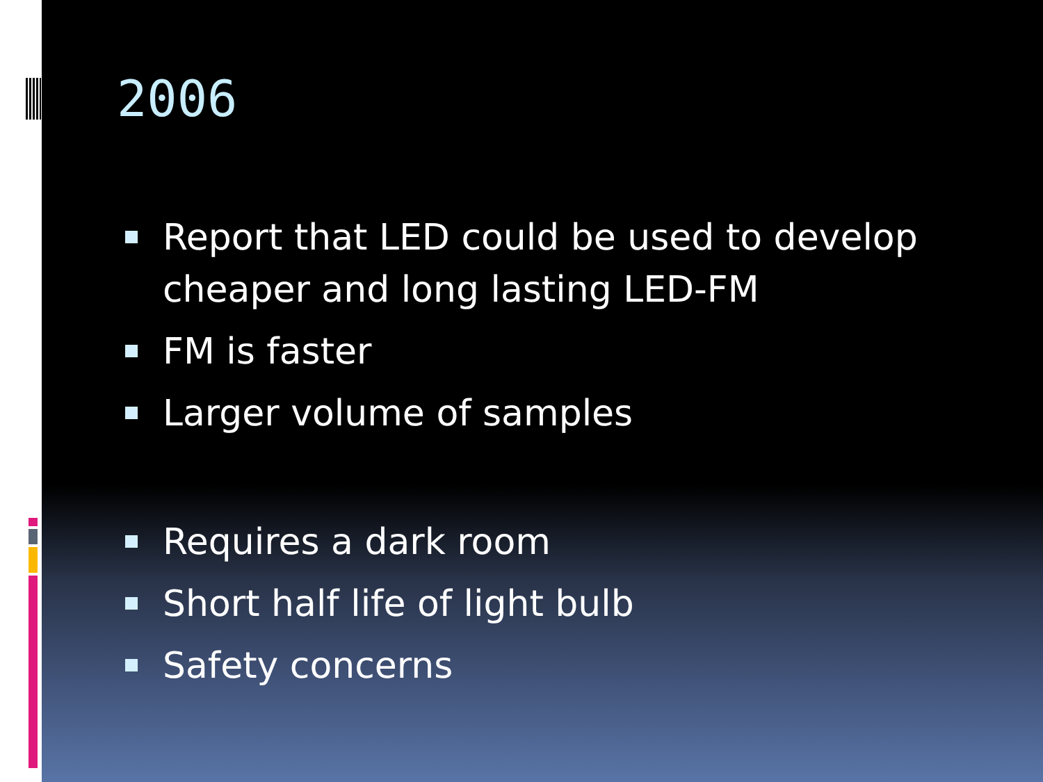2006
Report that LED could be used to develop cheaper and long lasting LED-FM
FM is faster
Larger volume of samples
Requires a dark room
Short half life of light bulb
Safety concerns